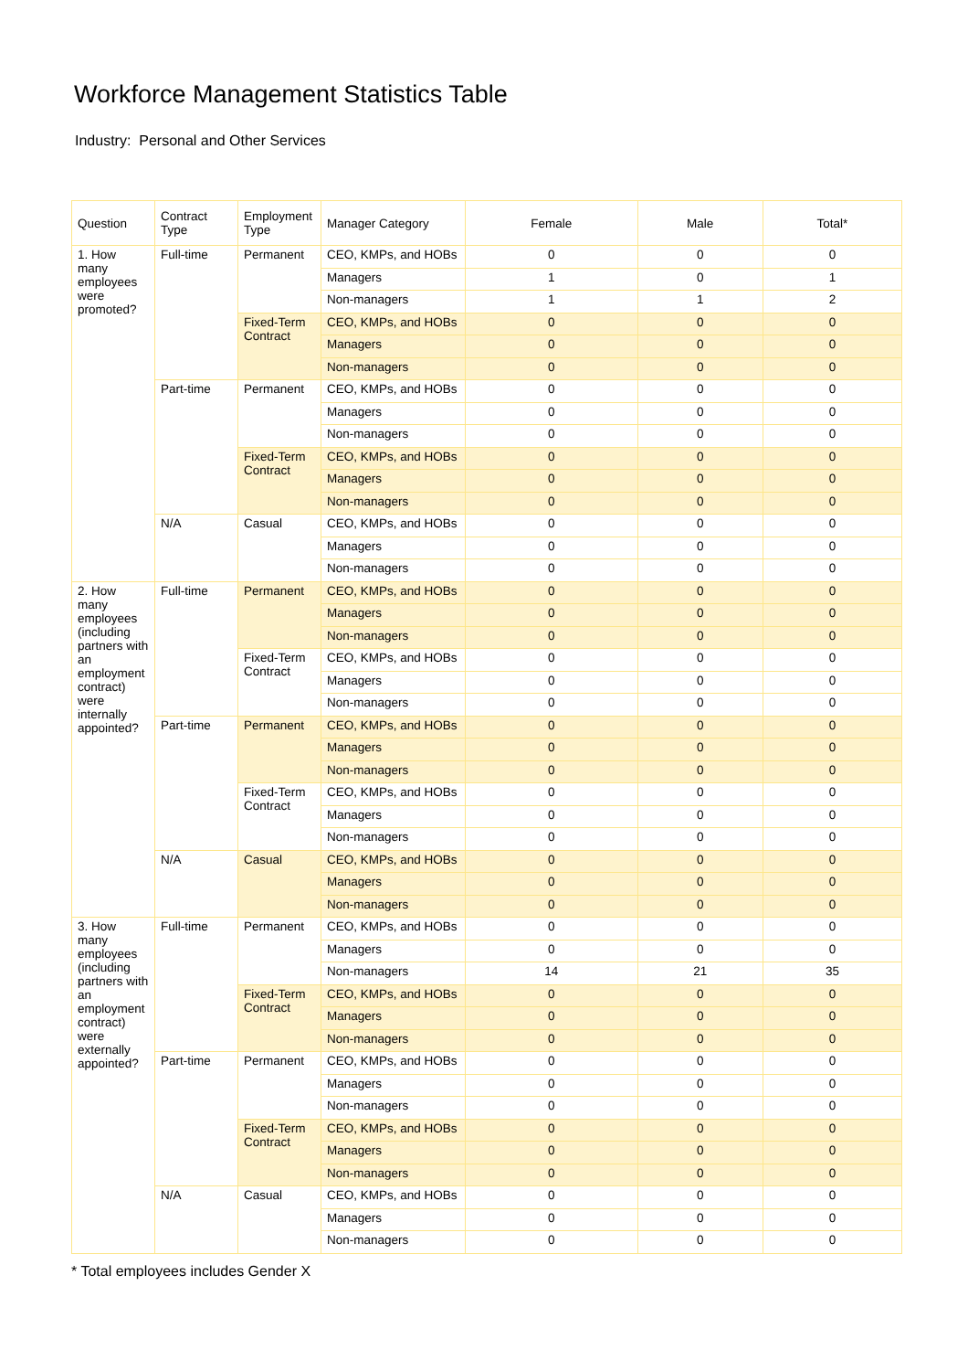Workforce Management Statistics Table
Industry: Personal and Other Services
| Question | Contract Type | Employment Type | Manager Category | Female | Male | Total* |
| --- | --- | --- | --- | --- | --- | --- |
| 1. How many employees were promoted? | Full-time | Permanent | CEO, KMPs, and HOBs | 0 | 0 | 0 |
| | | | Managers | 1 | 0 | 1 |
| | | | Non-managers | 1 | 1 | 2 |
| | | Fixed-Term Contract | CEO, KMPs, and HOBs | 0 | 0 | 0 |
| | | | Managers | 0 | 0 | 0 |
| | | | Non-managers | 0 | 0 | 0 |
| | Part-time | Permanent | CEO, KMPs, and HOBs | 0 | 0 | 0 |
| | | | Managers | 0 | 0 | 0 |
| | | | Non-managers | 0 | 0 | 0 |
| | | Fixed-Term Contract | CEO, KMPs, and HOBs | 0 | 0 | 0 |
| | | | Managers | 0 | 0 | 0 |
| | | | Non-managers | 0 | 0 | 0 |
| | N/A | Casual | CEO, KMPs, and HOBs | 0 | 0 | 0 |
| | | | Managers | 0 | 0 | 0 |
| | | | Non-managers | 0 | 0 | 0 |
| 2. How many employees (including partners with an employment contract) were internally appointed? | Full-time | Permanent | CEO, KMPs, and HOBs | 0 | 0 | 0 |
| | | | Managers | 0 | 0 | 0 |
| | | | Non-managers | 0 | 0 | 0 |
| | | Fixed-Term Contract | CEO, KMPs, and HOBs | 0 | 0 | 0 |
| | | | Managers | 0 | 0 | 0 |
| | | | Non-managers | 0 | 0 | 0 |
| | Part-time | Permanent | CEO, KMPs, and HOBs | 0 | 0 | 0 |
| | | | Managers | 0 | 0 | 0 |
| | | | Non-managers | 0 | 0 | 0 |
| | | Fixed-Term Contract | CEO, KMPs, and HOBs | 0 | 0 | 0 |
| | | | Managers | 0 | 0 | 0 |
| | | | Non-managers | 0 | 0 | 0 |
| | N/A | Casual | CEO, KMPs, and HOBs | 0 | 0 | 0 |
| | | | Managers | 0 | 0 | 0 |
| | | | Non-managers | 0 | 0 | 0 |
| 3. How many employees (including partners with an employment contract) were externally appointed? | Full-time | Permanent | CEO, KMPs, and HOBs | 0 | 0 | 0 |
| | | | Managers | 0 | 0 | 0 |
| | | | Non-managers | 14 | 21 | 35 |
| | | Fixed-Term Contract | CEO, KMPs, and HOBs | 0 | 0 | 0 |
| | | | Managers | 0 | 0 | 0 |
| | | | Non-managers | 0 | 0 | 0 |
| | Part-time | Permanent | CEO, KMPs, and HOBs | 0 | 0 | 0 |
| | | | Managers | 0 | 0 | 0 |
| | | | Non-managers | 0 | 0 | 0 |
| | | Fixed-Term Contract | CEO, KMPs, and HOBs | 0 | 0 | 0 |
| | | | Managers | 0 | 0 | 0 |
| | | | Non-managers | 0 | 0 | 0 |
| | N/A | Casual | CEO, KMPs, and HOBs | 0 | 0 | 0 |
| | | | Managers | 0 | 0 | 0 |
| | | | Non-managers | 0 | 0 | 0 |
* Total employees includes Gender X